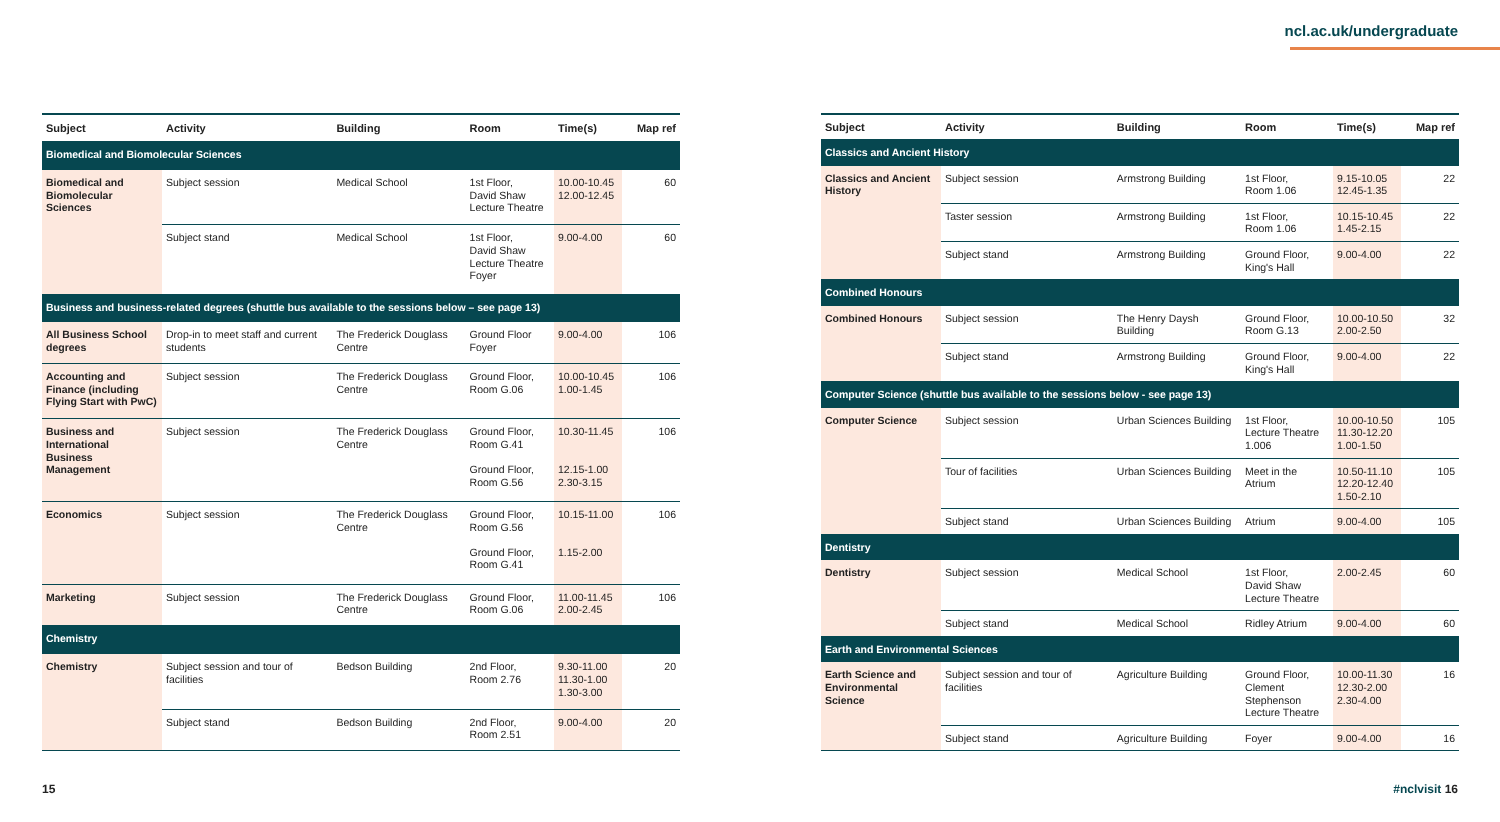ncl.ac.uk/undergraduate
| Subject | Activity | Building | Room | Time(s) | Map ref |
| --- | --- | --- | --- | --- | --- |
| Biomedical and Biomolecular Sciences | | | | | |
| Biomedical and Biomolecular Sciences | Subject session | Medical School | 1st Floor, David Shaw Lecture Theatre | 10.00-10.45 12.00-12.45 | 60 |
| | Subject stand | Medical School | 1st Floor, David Shaw Lecture Theatre Foyer | 9.00-4.00 | 60 |
| Business and business-related degrees (shuttle bus available to the sessions below – see page 13) | | | | | |
| All Business School degrees | Drop-in to meet staff and current students | The Frederick Douglass Centre | Ground Floor Foyer | 9.00-4.00 | 106 |
| Accounting and Finance (including Flying Start with PwC) | Subject session | The Frederick Douglass Centre | Ground Floor, Room G.06 | 10.00-10.45 1.00-1.45 | 106 |
| Business and International Business Management | Subject session | The Frederick Douglass Centre | Ground Floor, Room G.41 Ground Floor, Room G.56 | 10.30-11.45 12.15-1.00 2.30-3.15 | 106 |
| Economics | Subject session | The Frederick Douglass Centre | Ground Floor, Room G.56 Ground Floor, Room G.41 | 10.15-11.00 1.15-2.00 | 106 |
| Marketing | Subject session | The Frederick Douglass Centre | Ground Floor, Room G.06 | 11.00-11.45 2.00-2.45 | 106 |
| Chemistry | | | | | |
| Chemistry | Subject session and tour of facilities | Bedson Building | 2nd Floor, Room 2.76 | 9.30-11.00 11.30-1.00 1.30-3.00 | 20 |
| | Subject stand | Bedson Building | 2nd Floor, Room 2.51 | 9.00-4.00 | 20 |
| Subject | Activity | Building | Room | Time(s) | Map ref |
| --- | --- | --- | --- | --- | --- |
| Classics and Ancient History | | | | | |
| Classics and Ancient History | Subject session | Armstrong Building | 1st Floor, Room 1.06 | 9.15-10.05 12.45-1.35 | 22 |
| | Taster session | Armstrong Building | 1st Floor, Room 1.06 | 10.15-10.45 1.45-2.15 | 22 |
| | Subject stand | Armstrong Building | Ground Floor, King's Hall | 9.00-4.00 | 22 |
| Combined Honours | | | | | |
| Combined Honours | Subject session | The Henry Daysh Building | Ground Floor, Room G.13 | 10.00-10.50 2.00-2.50 | 32 |
| | Subject stand | Armstrong Building | Ground Floor, King's Hall | 9.00-4.00 | 22 |
| Computer Science (shuttle bus available to the sessions below - see page 13) | | | | | |
| Computer Science | Subject session | Urban Sciences Building | 1st Floor, Lecture Theatre 1.006 | 10.00-10.50 11.30-12.20 1.00-1.50 | 105 |
| | Tour of facilities | Urban Sciences Building | Meet in the Atrium | 10.50-11.10 12.20-12.40 1.50-2.10 | 105 |
| | Subject stand | Urban Sciences Building | Atrium | 9.00-4.00 | 105 |
| Dentistry | | | | | |
| Dentistry | Subject session | Medical School | 1st Floor, David Shaw Lecture Theatre | 2.00-2.45 | 60 |
| | Subject stand | Medical School | Ridley Atrium | 9.00-4.00 | 60 |
| Earth and Environmental Sciences | | | | | |
| Earth Science and Environmental Science | Subject session and tour of facilities | Agriculture Building | Ground Floor, Clement Stephenson Lecture Theatre | 10.00-11.30 12.30-2.00 2.30-4.00 | 16 |
| | Subject stand | Agriculture Building | Foyer | 9.00-4.00 | 16 |
15 #nclvisit 16